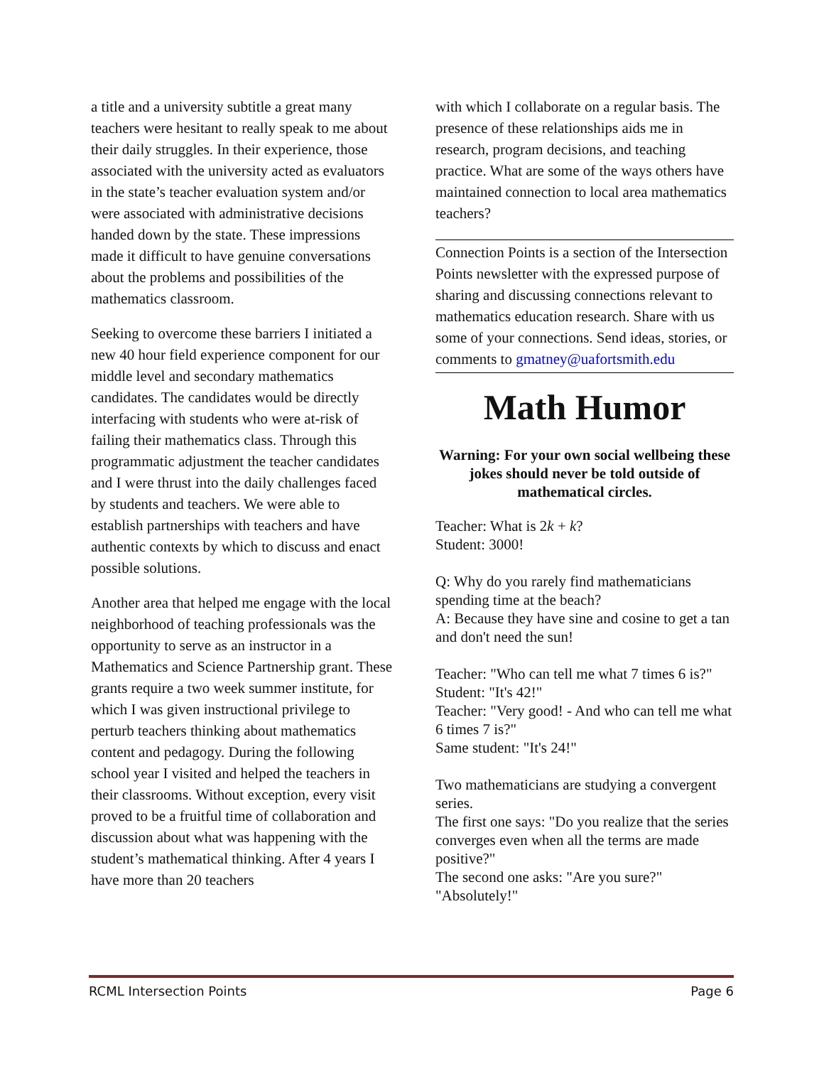a title and a university subtitle a great many teachers were hesitant to really speak to me about their daily struggles. In their experience, those associated with the university acted as evaluators in the state’s teacher evaluation system and/or were associated with administrative decisions handed down by the state. These impressions made it difficult to have genuine conversations about the problems and possibilities of the mathematics classroom.
Seeking to overcome these barriers I initiated a new 40 hour field experience component for our middle level and secondary mathematics candidates. The candidates would be directly interfacing with students who were at-risk of failing their mathematics class. Through this programmatic adjustment the teacher candidates and I were thrust into the daily challenges faced by students and teachers. We were able to establish partnerships with teachers and have authentic contexts by which to discuss and enact possible solutions.
Another area that helped me engage with the local neighborhood of teaching professionals was the opportunity to serve as an instructor in a Mathematics and Science Partnership grant. These grants require a two week summer institute, for which I was given instructional privilege to perturb teachers thinking about mathematics content and pedagogy. During the following school year I visited and helped the teachers in their classrooms. Without exception, every visit proved to be a fruitful time of collaboration and discussion about what was happening with the student’s mathematical thinking. After 4 years I have more than 20 teachers
with which I collaborate on a regular basis. The presence of these relationships aids me in research, program decisions, and teaching practice. What are some of the ways others have maintained connection to local area mathematics teachers?
Connection Points is a section of the Intersection Points newsletter with the expressed purpose of sharing and discussing connections relevant to mathematics education research. Share with us some of your connections. Send ideas, stories, or comments to gmatney@uafortsmith.edu
Math Humor
Warning: For your own social wellbeing these jokes should never be told outside of mathematical circles.
Teacher: What is 2k + k?
Student: 3000!
Q: Why do you rarely find mathematicians spending time at the beach?
A: Because they have sine and cosine to get a tan and don't need the sun!
Teacher: "Who can tell me what 7 times 6 is?"
Student: "It's 42!"
Teacher: "Very good! - And who can tell me what 6 times 7 is?"
Same student: "It's 24!"
Two mathematicians are studying a convergent series.
The first one says: "Do you realize that the series converges even when all the terms are made positive?"
The second one asks: "Are you sure?"
"Absolutely!"
RCML Intersection Points Page 6